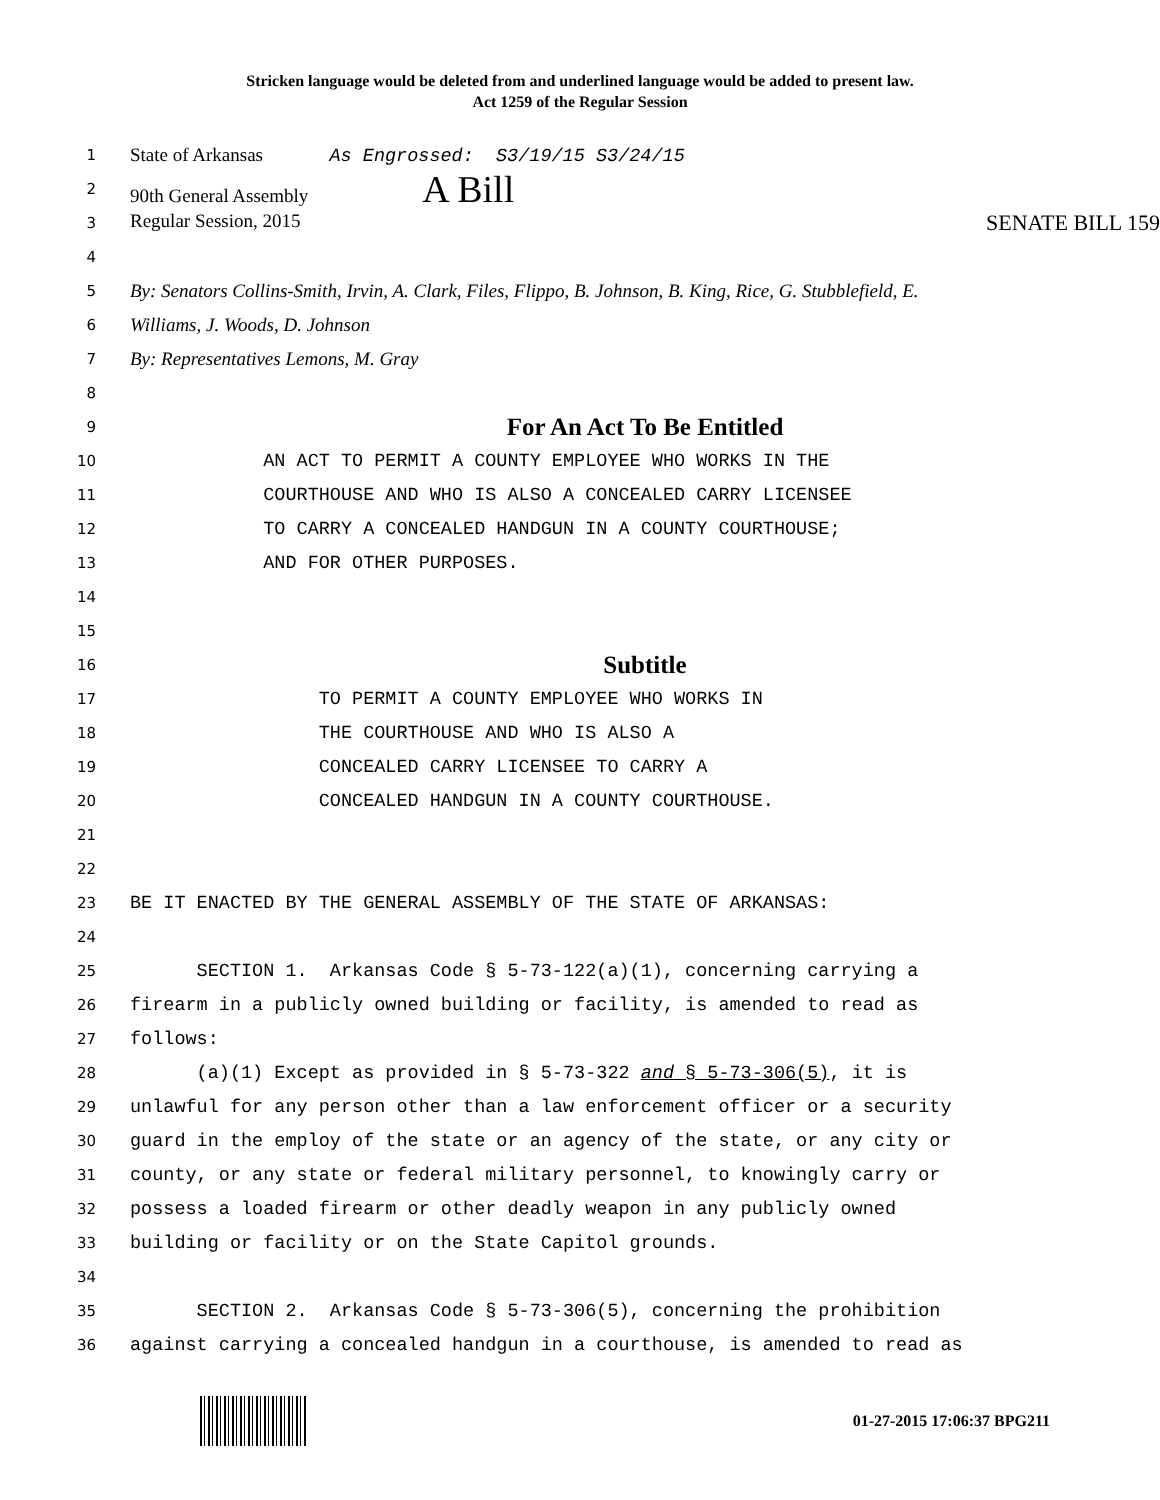Stricken language would be deleted from and underlined language would be added to present law.
Act 1259 of the Regular Session
1 State of Arkansas As Engrossed: S3/19/15 S3/24/15
2 90th General Assembly A Bill
3 Regular Session, 2015 SENATE BILL 159
4
5 By: Senators Collins-Smith, Irvin, A. Clark, Files, Flippo, B. Johnson, B. King, Rice, G. Stubblefield, E.
6 Williams, J. Woods, D. Johnson
7 By: Representatives Lemons, M. Gray
8
9 For An Act To Be Entitled
10 AN ACT TO PERMIT A COUNTY EMPLOYEE WHO WORKS IN THE
11 COURTHOUSE AND WHO IS ALSO A CONCEALED CARRY LICENSEE
12 TO CARRY A CONCEALED HANDGUN IN A COUNTY COURTHOUSE;
13 AND FOR OTHER PURPOSES.
14
15
16 Subtitle
17 TO PERMIT A COUNTY EMPLOYEE WHO WORKS IN
18 THE COURTHOUSE AND WHO IS ALSO A
19 CONCEALED CARRY LICENSEE TO CARRY A
20 CONCEALED HANDGUN IN A COUNTY COURTHOUSE.
21
22
23 BE IT ENACTED BY THE GENERAL ASSEMBLY OF THE STATE OF ARKANSAS:
24
25 SECTION 1. Arkansas Code § 5-73-122(a)(1), concerning carrying a
26 firearm in a publicly owned building or facility, is amended to read as
27 follows:
28 (a)(1) Except as provided in § 5-73-322 and § 5-73-306(5), it is
29 unlawful for any person other than a law enforcement officer or a security
30 guard in the employ of the state or an agency of the state, or any city or
31 county, or any state or federal military personnel, to knowingly carry or
32 possess a loaded firearm or other deadly weapon in any publicly owned
33 building or facility or on the State Capitol grounds.
34
35 SECTION 2. Arkansas Code § 5-73-306(5), concerning the prohibition
36 against carrying a concealed handgun in a courthouse, is amended to read as
01-27-2015 17:06:37 BPG211